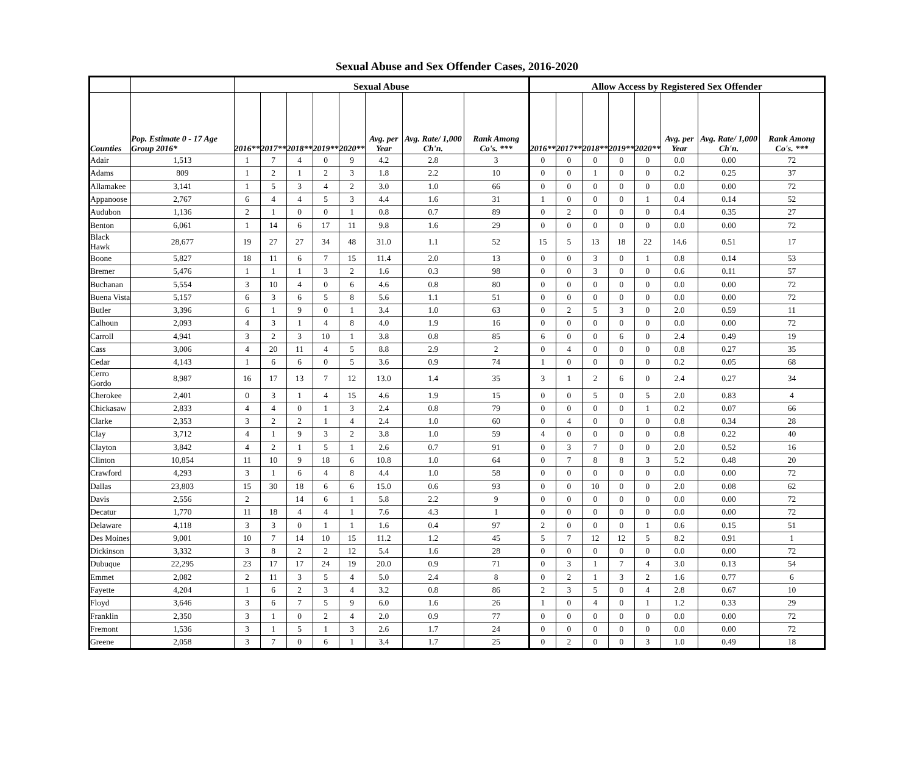Sexual Abuse and Sex Offender Cases, 2016-2020
| | | Sexual Abuse | | | | | | | | Allow Access by Registered Sex Offender | | | | | | | |
| --- | --- | --- | --- | --- | --- | --- | --- | --- | --- | --- | --- | --- | --- | --- | --- | --- | --- |
| Counties | Pop. Estimate 0 - 17 Age Group 2016* | 2016** | 2017** | 2018** | 2019** | 2020** | Avg. per Year | Avg. Rate/ 1,000 Ch'n. | Rank Among Co's. *** | 2016** | 2017** | 2018** | 2019** | 2020** | Avg. per Year | Avg. Rate/ 1,000 Ch'n. | Rank Among Co's. *** |
| Adair | 1,513 | 1 | 7 | 4 | 0 | 9 | 4.2 | 2.8 | 3 | 0 | 0 | 0 | 0 | 0 | 0.0 | 0.00 | 72 |
| Adams | 809 | 1 | 2 | 1 | 2 | 3 | 1.8 | 2.2 | 10 | 0 | 0 | 1 | 0 | 0 | 0.2 | 0.25 | 37 |
| Allamakee | 3,141 | 1 | 5 | 3 | 4 | 2 | 3.0 | 1.0 | 66 | 0 | 0 | 0 | 0 | 0 | 0.0 | 0.00 | 72 |
| Appanoose | 2,767 | 6 | 4 | 4 | 5 | 3 | 4.4 | 1.6 | 31 | 1 | 0 | 0 | 0 | 1 | 0.4 | 0.14 | 52 |
| Audubon | 1,136 | 2 | 1 | 0 | 0 | 1 | 0.8 | 0.7 | 89 | 0 | 2 | 0 | 0 | 0 | 0.4 | 0.35 | 27 |
| Benton | 6,061 | 1 | 14 | 6 | 17 | 11 | 9.8 | 1.6 | 29 | 0 | 0 | 0 | 0 | 0 | 0.0 | 0.00 | 72 |
| Black Hawk | 28,677 | 19 | 27 | 27 | 34 | 48 | 31.0 | 1.1 | 52 | 15 | 5 | 13 | 18 | 22 | 14.6 | 0.51 | 17 |
| Boone | 5,827 | 18 | 11 | 6 | 7 | 15 | 11.4 | 2.0 | 13 | 0 | 0 | 3 | 0 | 1 | 0.8 | 0.14 | 53 |
| Bremer | 5,476 | 1 | 1 | 1 | 3 | 2 | 1.6 | 0.3 | 98 | 0 | 0 | 3 | 0 | 0 | 0.6 | 0.11 | 57 |
| Buchanan | 5,554 | 3 | 10 | 4 | 0 | 6 | 4.6 | 0.8 | 80 | 0 | 0 | 0 | 0 | 0 | 0.0 | 0.00 | 72 |
| Buena Vista | 5,157 | 6 | 3 | 6 | 5 | 8 | 5.6 | 1.1 | 51 | 0 | 0 | 0 | 0 | 0 | 0.0 | 0.00 | 72 |
| Butler | 3,396 | 6 | 1 | 9 | 0 | 1 | 3.4 | 1.0 | 63 | 0 | 2 | 5 | 3 | 0 | 2.0 | 0.59 | 11 |
| Calhoun | 2,093 | 4 | 3 | 1 | 4 | 8 | 4.0 | 1.9 | 16 | 0 | 0 | 0 | 0 | 0 | 0.0 | 0.00 | 72 |
| Carroll | 4,941 | 3 | 2 | 3 | 10 | 1 | 3.8 | 0.8 | 85 | 6 | 0 | 0 | 6 | 0 | 2.4 | 0.49 | 19 |
| Cass | 3,006 | 4 | 20 | 11 | 4 | 5 | 8.8 | 2.9 | 2 | 0 | 4 | 0 | 0 | 0 | 0.8 | 0.27 | 35 |
| Cedar | 4,143 | 1 | 6 | 6 | 0 | 5 | 3.6 | 0.9 | 74 | 1 | 0 | 0 | 0 | 0 | 0.2 | 0.05 | 68 |
| Cerro Gordo | 8,987 | 16 | 17 | 13 | 7 | 12 | 13.0 | 1.4 | 35 | 3 | 1 | 2 | 6 | 0 | 2.4 | 0.27 | 34 |
| Cherokee | 2,401 | 0 | 3 | 1 | 4 | 15 | 4.6 | 1.9 | 15 | 0 | 0 | 5 | 0 | 5 | 2.0 | 0.83 | 4 |
| Chickasaw | 2,833 | 4 | 4 | 0 | 1 | 3 | 2.4 | 0.8 | 79 | 0 | 0 | 0 | 0 | 1 | 0.2 | 0.07 | 66 |
| Clarke | 2,353 | 3 | 2 | 2 | 1 | 4 | 2.4 | 1.0 | 60 | 0 | 4 | 0 | 0 | 0 | 0.8 | 0.34 | 28 |
| Clay | 3,712 | 4 | 1 | 9 | 3 | 2 | 3.8 | 1.0 | 59 | 4 | 0 | 0 | 0 | 0 | 0.8 | 0.22 | 40 |
| Clayton | 3,842 | 4 | 2 | 1 | 5 | 1 | 2.6 | 0.7 | 91 | 0 | 3 | 7 | 0 | 0 | 2.0 | 0.52 | 16 |
| Clinton | 10,854 | 11 | 10 | 9 | 18 | 6 | 10.8 | 1.0 | 64 | 0 | 7 | 8 | 8 | 3 | 5.2 | 0.48 | 20 |
| Crawford | 4,293 | 3 | 1 | 6 | 4 | 8 | 4.4 | 1.0 | 58 | 0 | 0 | 0 | 0 | 0 | 0.0 | 0.00 | 72 |
| Dallas | 23,803 | 15 | 30 | 18 | 6 | 6 | 15.0 | 0.6 | 93 | 0 | 0 | 10 | 0 | 0 | 2.0 | 0.08 | 62 |
| Davis | 2,556 | 2 | | 14 | 6 | 1 | 5.8 | 2.2 | 9 | 0 | 0 | 0 | 0 | 0 | 0.0 | 0.00 | 72 |
| Decatur | 1,770 | 11 | 18 | 4 | 4 | 1 | 7.6 | 4.3 | 1 | 0 | 0 | 0 | 0 | 0 | 0.0 | 0.00 | 72 |
| Delaware | 4,118 | 3 | 3 | 0 | 1 | 1 | 1.6 | 0.4 | 97 | 2 | 0 | 0 | 0 | 1 | 0.6 | 0.15 | 51 |
| Des Moines | 9,001 | 10 | 7 | 14 | 10 | 15 | 11.2 | 1.2 | 45 | 5 | 7 | 12 | 12 | 5 | 8.2 | 0.91 | 1 |
| Dickinson | 3,332 | 3 | 8 | 2 | 2 | 12 | 5.4 | 1.6 | 28 | 0 | 0 | 0 | 0 | 0 | 0.0 | 0.00 | 72 |
| Dubuque | 22,295 | 23 | 17 | 17 | 24 | 19 | 20.0 | 0.9 | 71 | 0 | 3 | 1 | 7 | 4 | 3.0 | 0.13 | 54 |
| Emmet | 2,082 | 2 | 11 | 3 | 5 | 4 | 5.0 | 2.4 | 8 | 0 | 2 | 1 | 3 | 2 | 1.6 | 0.77 | 6 |
| Fayette | 4,204 | 1 | 6 | 2 | 3 | 4 | 3.2 | 0.8 | 86 | 2 | 3 | 5 | 0 | 4 | 2.8 | 0.67 | 10 |
| Floyd | 3,646 | 3 | 6 | 7 | 5 | 9 | 6.0 | 1.6 | 26 | 1 | 0 | 4 | 0 | 1 | 1.2 | 0.33 | 29 |
| Franklin | 2,350 | 3 | 1 | 0 | 2 | 4 | 2.0 | 0.9 | 77 | 0 | 0 | 0 | 0 | 0 | 0.0 | 0.00 | 72 |
| Fremont | 1,536 | 3 | 1 | 5 | 1 | 3 | 2.6 | 1.7 | 24 | 0 | 0 | 0 | 0 | 0 | 0.0 | 0.00 | 72 |
| Greene | 2,058 | 3 | 7 | 0 | 6 | 1 | 3.4 | 1.7 | 25 | 0 | 2 | 0 | 0 | 3 | 1.0 | 0.49 | 18 |